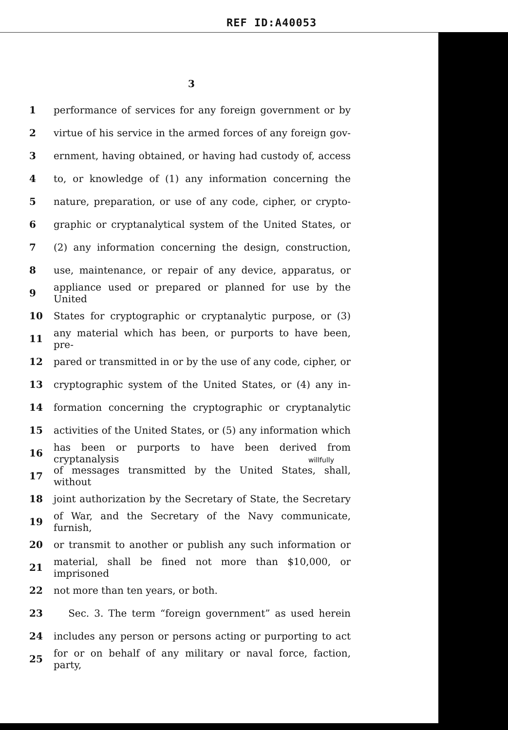REF ID:A40053
3
willfully
1 performance of services for any foreign government or by
2 virtue of his service in the armed forces of any foreign gov-
3 ernment, having obtained, or having had custody of, access
4 to, or knowledge of (1) any information concerning the
5 nature, preparation, or use of any code, cipher, or crypto-
6 graphic or cryptanalytical system of the United States, or
7 (2) any information concerning the design, construction,
8 use, maintenance, or repair of any device, apparatus, or
9 appliance used or prepared or planned for use by the United
10 States for cryptographic or cryptanalytic purpose, or (3)
11 any material which has been, or purports to have been, pre-
12 pared or transmitted in or by the use of any code, cipher, or
13 cryptographic system of the United States, or (4) any in-
14 formation concerning the cryptographic or cryptanalytic
15 activities of the United States, or (5) any information which
16 has been or purports to have been derived from cryptanalysis
17 of messages transmitted by the United States, shall, without
18 joint authorization by the Secretary of State, the Secretary
19 of War, and the Secretary of the Navy communicate, furnish,
20 or transmit to another or publish any such information or
21 material, shall be fined not more than $10,000, or imprisoned
22 not more than ten years, or both.
23 Sec. 3. The term “foreign government” as used herein
24 includes any person or persons acting or purporting to act
25 for or on behalf of any military or naval force, faction, party,